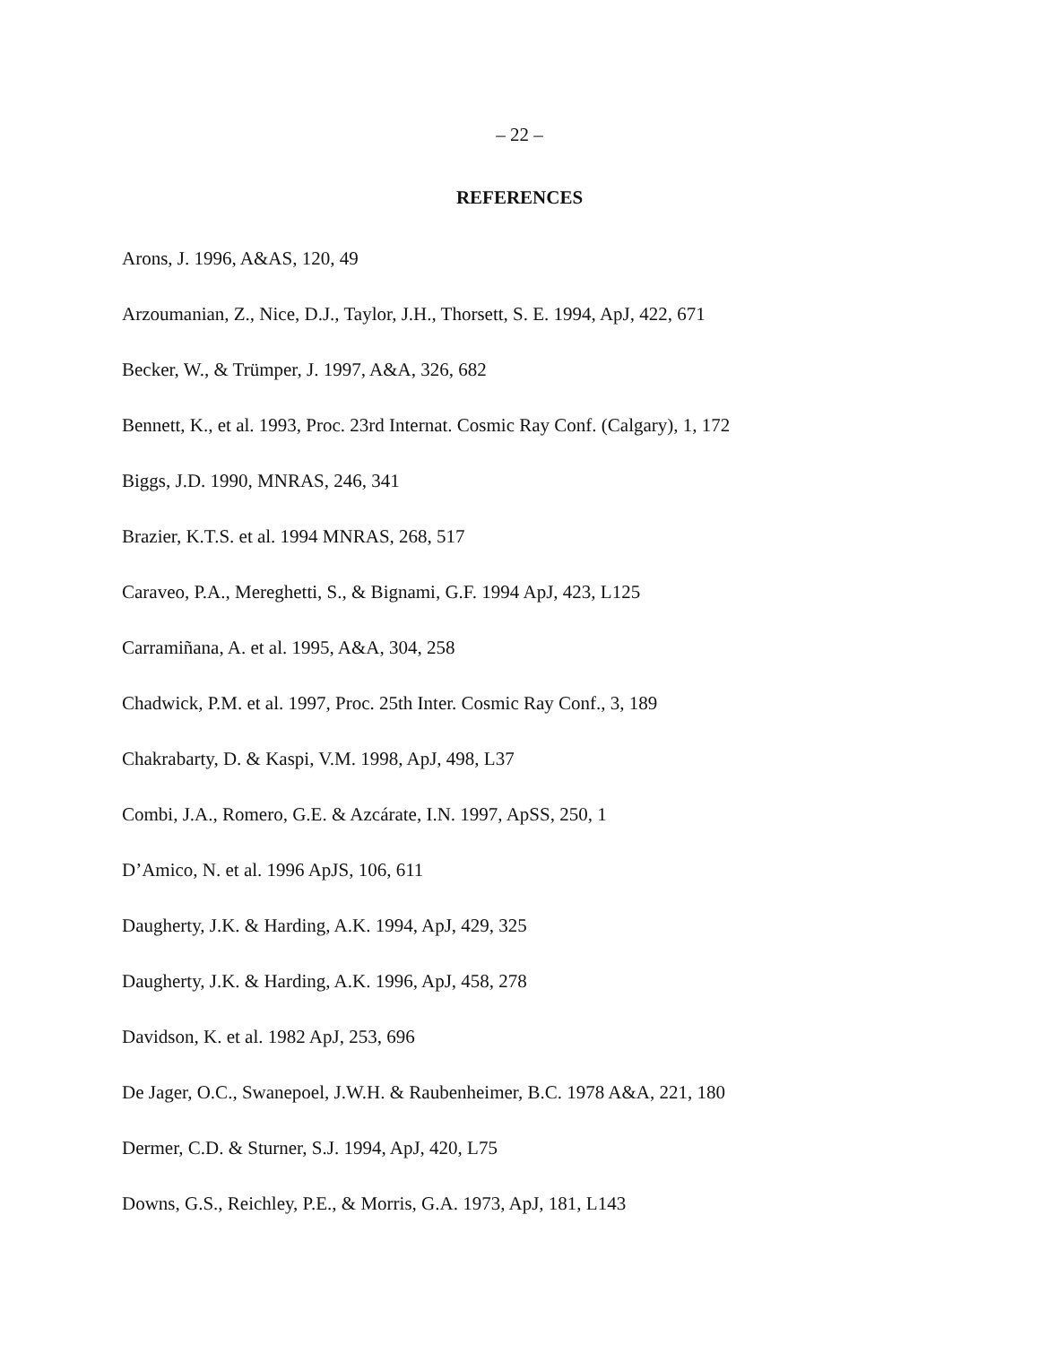– 22 –
REFERENCES
Arons, J. 1996, A&AS, 120, 49
Arzoumanian, Z., Nice, D.J., Taylor, J.H., Thorsett, S. E. 1994, ApJ, 422, 671
Becker, W., & Trümper, J. 1997, A&A, 326, 682
Bennett, K., et al. 1993, Proc. 23rd Internat. Cosmic Ray Conf. (Calgary), 1, 172
Biggs, J.D. 1990, MNRAS, 246, 341
Brazier, K.T.S. et al. 1994 MNRAS, 268, 517
Caraveo, P.A., Mereghetti, S., & Bignami, G.F. 1994 ApJ, 423, L125
Carramiñana, A. et al. 1995, A&A, 304, 258
Chadwick, P.M. et al. 1997, Proc. 25th Inter. Cosmic Ray Conf., 3, 189
Chakrabarty, D. & Kaspi, V.M. 1998, ApJ, 498, L37
Combi, J.A., Romero, G.E. & Azcárate, I.N. 1997, ApSS, 250, 1
D’Amico, N. et al. 1996 ApJS, 106, 611
Daugherty, J.K. & Harding, A.K. 1994, ApJ, 429, 325
Daugherty, J.K. & Harding, A.K. 1996, ApJ, 458, 278
Davidson, K. et al. 1982 ApJ, 253, 696
De Jager, O.C., Swanepoel, J.W.H. & Raubenheimer, B.C. 1978 A&A, 221, 180
Dermer, C.D. & Sturner, S.J. 1994, ApJ, 420, L75
Downs, G.S., Reichley, P.E., & Morris, G.A. 1973, ApJ, 181, L143